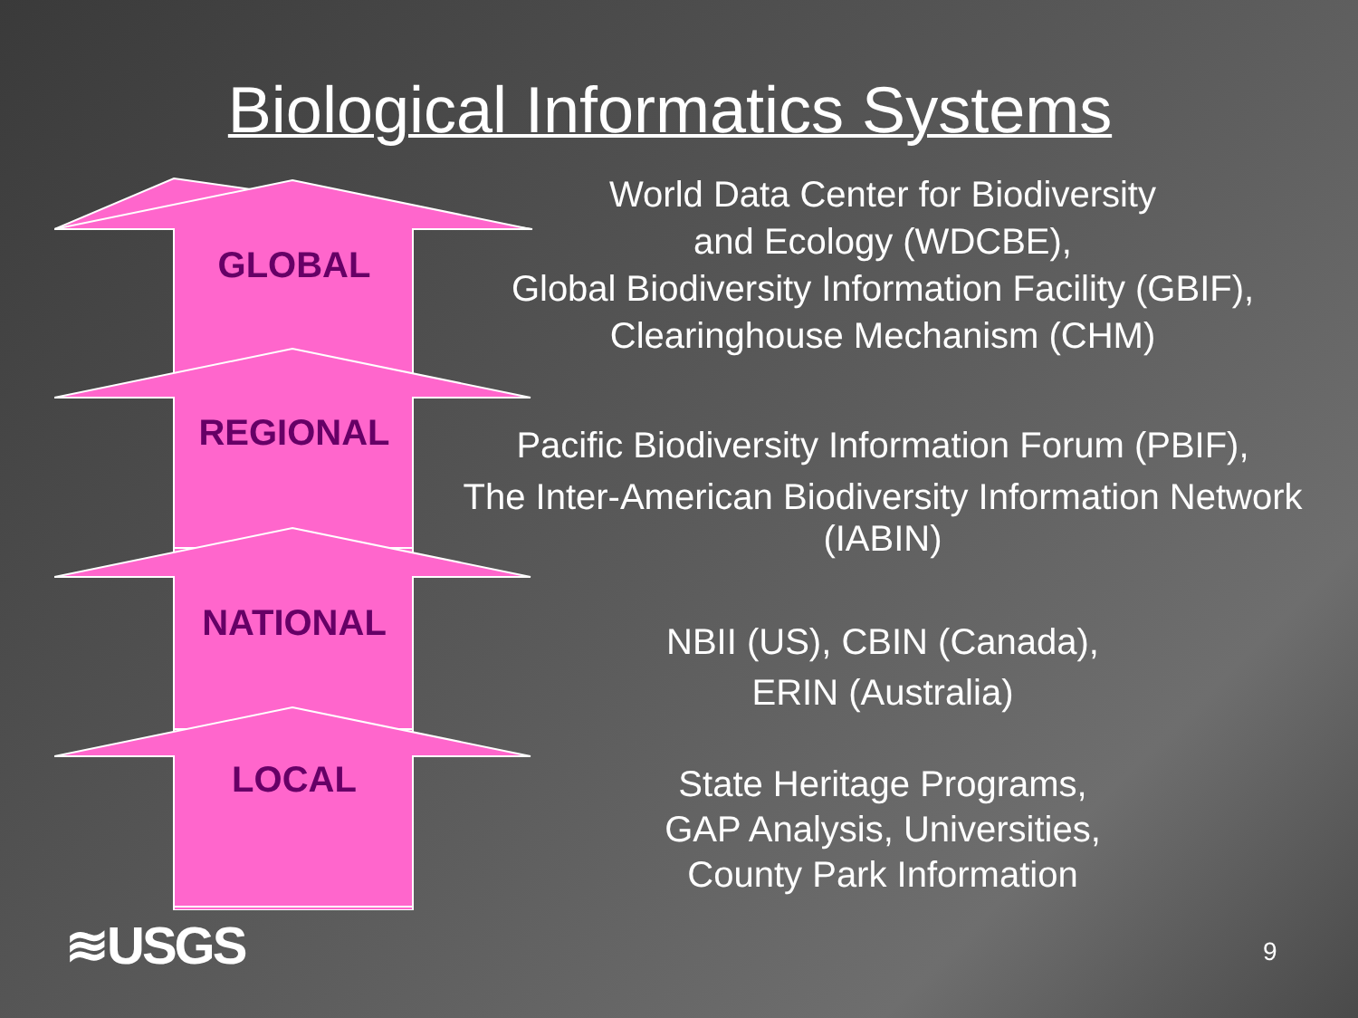Biological Informatics Systems
GLOBAL
REGIONAL
NATIONAL
LOCAL
World Data Center for Biodiversity
and Ecology (WDCBE),
Global Biodiversity Information Facility (GBIF),
Clearinghouse Mechanism (CHM)
Pacific Biodiversity Information Forum (PBIF),
The Inter-American Biodiversity Information Network
(IABIN)
NBII (US), CBIN (Canada),
ERIN (Australia)
State Heritage Programs,
GAP Analysis, Universities,
County Park Information
≋USGS 9